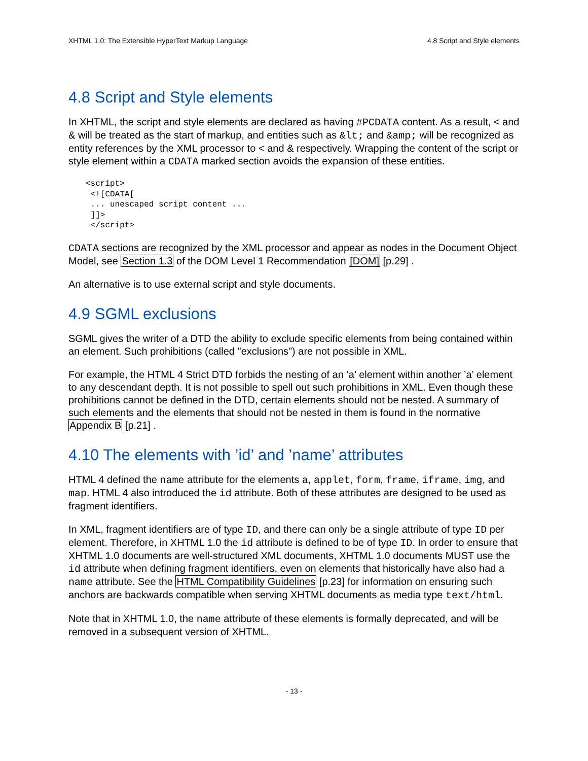XHTML 1.0: The Extensible HyperText Markup Language 4.8 Script and Style elements
4.8 Script and Style elements
In XHTML, the script and style elements are declared as having #PCDATA content. As a result, < and & will be treated as the start of markup, and entities such as &lt; and &amp; will be recognized as entity references by the XML processor to < and & respectively. Wrapping the content of the script or style element within a CDATA marked section avoids the expansion of these entities.
<script>
 <![CDATA[
 ... unescaped script content ...
 ]]>
 </script>
CDATA sections are recognized by the XML processor and appear as nodes in the Document Object Model, see Section 1.3 of the DOM Level 1 Recommendation [DOM] [p.29] .
An alternative is to use external script and style documents.
4.9 SGML exclusions
SGML gives the writer of a DTD the ability to exclude specific elements from being contained within an element. Such prohibitions (called "exclusions") are not possible in XML.
For example, the HTML 4 Strict DTD forbids the nesting of an ’a’ element within another ’a’ element to any descendant depth. It is not possible to spell out such prohibitions in XML. Even though these prohibitions cannot be defined in the DTD, certain elements should not be nested. A summary of such elements and the elements that should not be nested in them is found in the normative Appendix B [p.21] .
4.10 The elements with ’id’ and ’name’ attributes
HTML 4 defined the name attribute for the elements a, applet, form, frame, iframe, img, and map. HTML 4 also introduced the id attribute. Both of these attributes are designed to be used as fragment identifiers.
In XML, fragment identifiers are of type ID, and there can only be a single attribute of type ID per element. Therefore, in XHTML 1.0 the id attribute is defined to be of type ID. In order to ensure that XHTML 1.0 documents are well-structured XML documents, XHTML 1.0 documents MUST use the id attribute when defining fragment identifiers, even on elements that historically have also had a name attribute. See the HTML Compatibility Guidelines [p.23] for information on ensuring such anchors are backwards compatible when serving XHTML documents as media type text/html.
Note that in XHTML 1.0, the name attribute of these elements is formally deprecated, and will be removed in a subsequent version of XHTML.
- 13 -